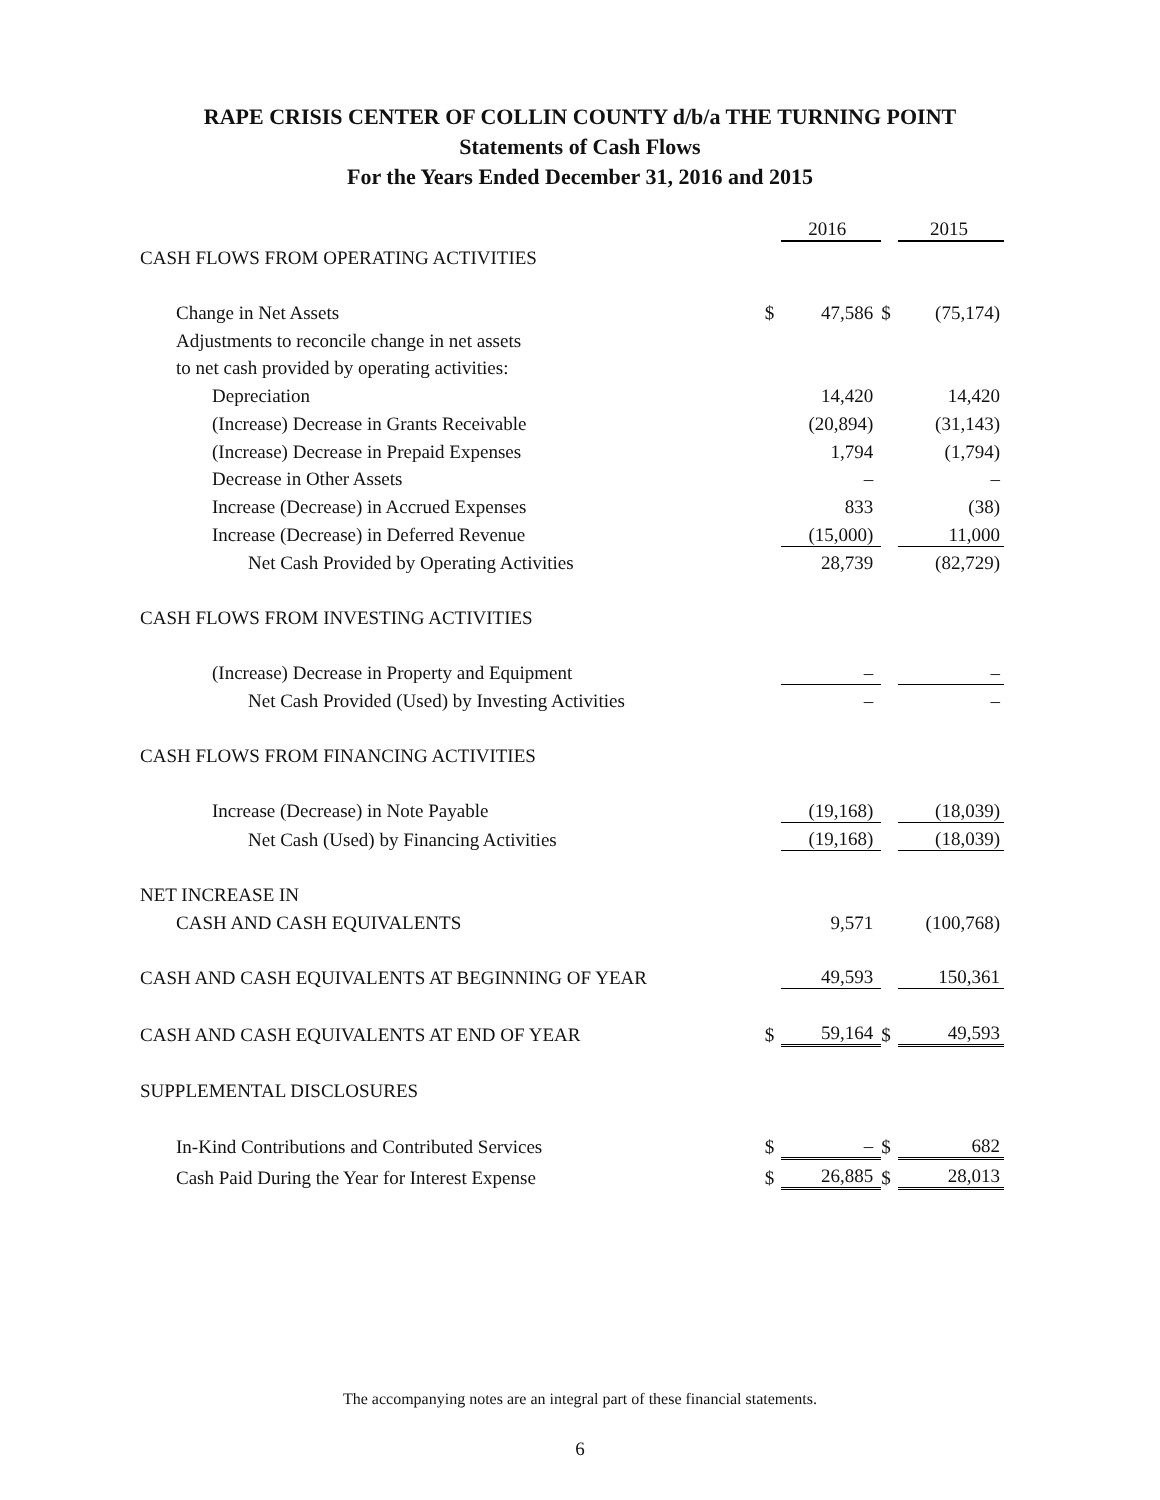RAPE CRISIS CENTER OF COLLIN COUNTY d/b/a THE TURNING POINT
Statements of Cash Flows
For the Years Ended December 31, 2016 and 2015
| | | 2016 | | 2015 |
| CASH FLOWS FROM OPERATING ACTIVITIES | | | | |
| Change in Net Assets | $ | 47,586 | $ | (75,174) |
| Adjustments to reconcile change in net assets | | | | |
| to net cash provided by operating activities: | | | | |
| Depreciation | | 14,420 | | 14,420 |
| (Increase) Decrease in Grants Receivable | | (20,894) | | (31,143) |
| (Increase) Decrease in Prepaid Expenses | | 1,794 | | (1,794) |
| Decrease in Other Assets | | – | | – |
| Increase (Decrease) in Accrued Expenses | | 833 | | (38) |
| Increase (Decrease) in Deferred Revenue | | (15,000) | | 11,000 |
| Net Cash Provided by Operating Activities | | 28,739 | | (82,729) |
| CASH FLOWS FROM INVESTING ACTIVITIES | | | | |
| (Increase) Decrease in Property and Equipment | | – | | – |
| Net Cash Provided (Used) by Investing Activities | | – | | – |
| CASH FLOWS FROM FINANCING ACTIVITIES | | | | |
| Increase (Decrease) in Note Payable | | (19,168) | | (18,039) |
| Net Cash (Used) by Financing Activities | | (19,168) | | (18,039) |
| NET INCREASE IN | | | | |
| CASH AND CASH EQUIVALENTS | | 9,571 | | (100,768) |
| CASH AND CASH EQUIVALENTS AT BEGINNING OF YEAR | | 49,593 | | 150,361 |
| CASH AND CASH EQUIVALENTS AT END OF YEAR | $ | 59,164 | $ | 49,593 |
| SUPPLEMENTAL DISCLOSURES | | | | |
| In-Kind Contributions and Contributed Services | $ | – | $ | 682 |
| Cash Paid During the Year for Interest Expense | $ | 26,885 | $ | 28,013 |
The accompanying notes are an integral part of these financial statements.
6